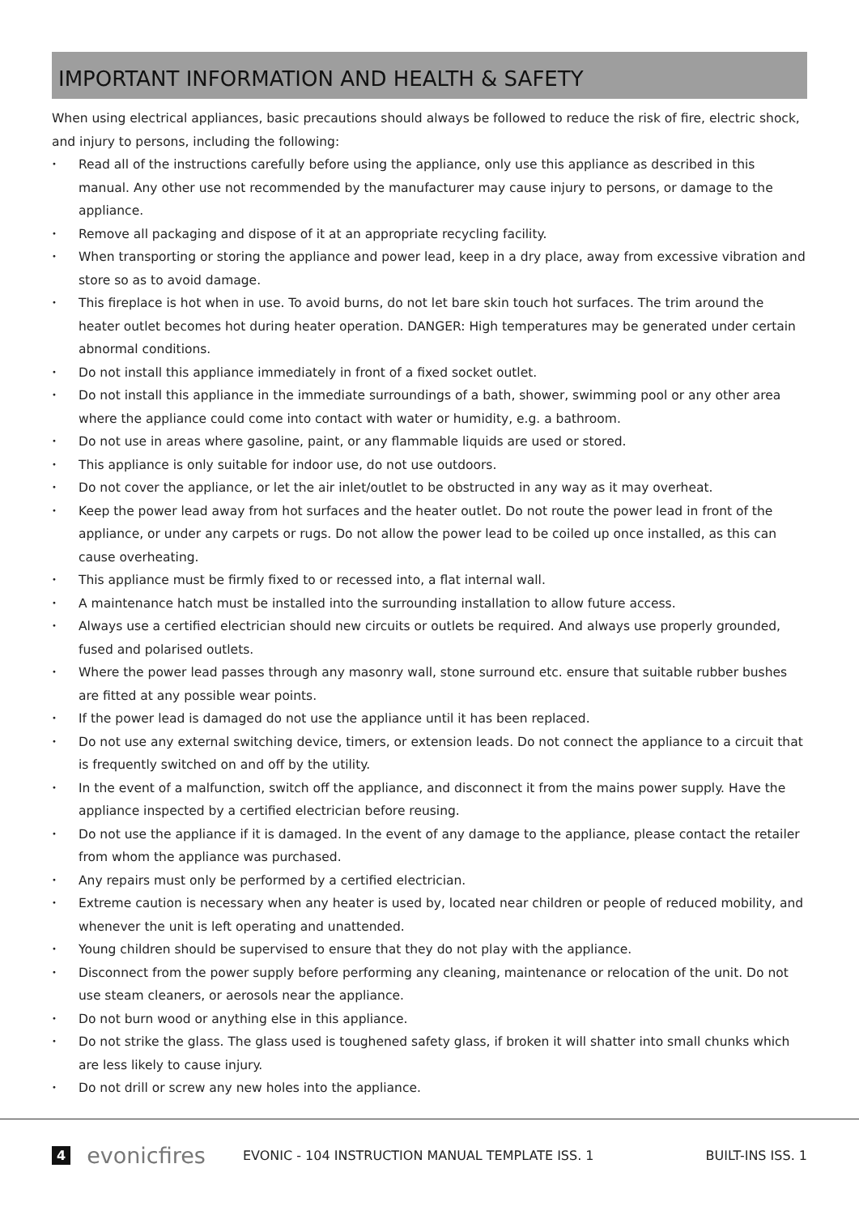IMPORTANT INFORMATION AND HEALTH & SAFETY
When using electrical appliances, basic precautions should always be followed to reduce the risk of fire, electric shock, and injury to persons, including the following:
• Read all of the instructions carefully before using the appliance, only use this appliance as described in this manual. Any other use not recommended by the manufacturer may cause injury to persons, or damage to the appliance.
• Remove all packaging and dispose of it at an appropriate recycling facility.
• When transporting or storing the appliance and power lead, keep in a dry place, away from excessive vibration and store so as to avoid damage.
• This fireplace is hot when in use. To avoid burns, do not let bare skin touch hot surfaces. The trim around the heater outlet becomes hot during heater operation. DANGER: High temperatures may be generated under certain abnormal conditions.
• Do not install this appliance immediately in front of a fixed socket outlet.
• Do not install this appliance in the immediate surroundings of a bath, shower, swimming pool or any other area where the appliance could come into contact with water or humidity, e.g. a bathroom.
• Do not use in areas where gasoline, paint, or any flammable liquids are used or stored.
• This appliance is only suitable for indoor use, do not use outdoors.
• Do not cover the appliance, or let the air inlet/outlet to be obstructed in any way as it may overheat.
• Keep the power lead away from hot surfaces and the heater outlet. Do not route the power lead in front of the appliance, or under any carpets or rugs. Do not allow the power lead to be coiled up once installed, as this can cause overheating.
• This appliance must be firmly fixed to or recessed into, a flat internal wall.
• A maintenance hatch must be installed into the surrounding installation to allow future access.
• Always use a certified electrician should new circuits or outlets be required. And always use properly grounded, fused and polarised outlets.
• Where the power lead passes through any masonry wall, stone surround etc. ensure that suitable rubber bushes are fitted at any possible wear points.
• If the power lead is damaged do not use the appliance until it has been replaced.
• Do not use any external switching device, timers, or extension leads. Do not connect the appliance to a circuit that is frequently switched on and off by the utility.
• In the event of a malfunction, switch off the appliance, and disconnect it from the mains power supply. Have the appliance inspected by a certified electrician before reusing.
• Do not use the appliance if it is damaged. In the event of any damage to the appliance, please contact the retailer from whom the appliance was purchased.
• Any repairs must only be performed by a certified electrician.
• Extreme caution is necessary when any heater is used by, located near children or people of reduced mobility, and whenever the unit is left operating and unattended.
• Young children should be supervised to ensure that they do not play with the appliance.
• Disconnect from the power supply before performing any cleaning, maintenance or relocation of the unit. Do not use steam cleaners, or aerosols near the appliance.
• Do not burn wood or anything else in this appliance.
• Do not strike the glass. The glass used is toughened safety glass, if broken it will shatter into small chunks which are less likely to cause injury.
• Do not drill or screw any new holes into the appliance.
4 evonicfires EVONIC - 104 INSTRUCTION MANUAL TEMPLATE ISS. 1 BUILT-INS ISS. 1